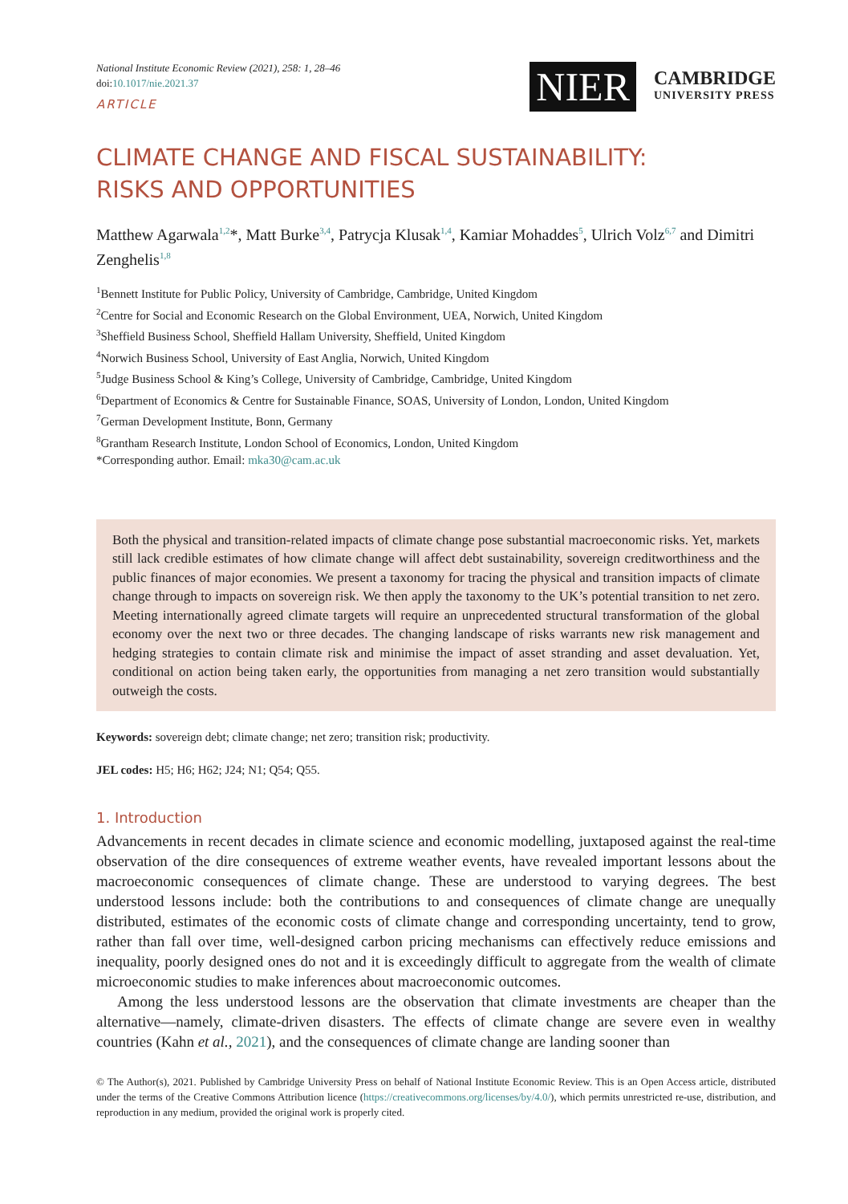National Institute Economic Review (2021), 258: 1, 28–46
doi:10.1017/nie.2021.37
ARTICLE
NIER
CAMBRIDGE
UNIVERSITY PRESS
CLIMATE CHANGE AND FISCAL SUSTAINABILITY:
RISKS AND OPPORTUNITIES
Matthew Agarwala<sup>1,2</sup>*, Matt Burke<sup>3,4</sup>, Patrycja Klusak<sup>1,4</sup>, Kamiar Mohaddes<sup>5</sup>, Ulrich Volz<sup>6,7</sup> and Dimitri Zenghelis<sup>1,8</sup>
<sup>1</sup> Bennett Institute for Public Policy, University of Cambridge, Cambridge, United Kingdom
<sup>2</sup> Centre for Social and Economic Research on the Global Environment, UEA, Norwich, United Kingdom
<sup>3</sup> Sheffield Business School, Sheffield Hallam University, Sheffield, United Kingdom
<sup>4</sup> Norwich Business School, University of East Anglia, Norwich, United Kingdom
<sup>5</sup> Judge Business School & King’s College, University of Cambridge, Cambridge, United Kingdom
<sup>6</sup> Department of Economics & Centre for Sustainable Finance, SOAS, University of London, London, United Kingdom
<sup>7</sup> German Development Institute, Bonn, Germany
<sup>8</sup> Grantham Research Institute, London School of Economics, London, United Kingdom
*Corresponding author. Email: mka30@cam.ac.uk
Both the physical and transition-related impacts of climate change pose substantial macroeconomic risks. Yet, markets still lack credible estimates of how climate change will affect debt sustainability, sovereign creditworthiness and the public finances of major economies. We present a taxonomy for tracing the physical and transition impacts of climate change through to impacts on sovereign risk. We then apply the taxonomy to the UK’s potential transition to net zero. Meeting internationally agreed climate targets will require an unprecedented structural transformation of the global economy over the next two or three decades. The changing landscape of risks warrants new risk management and hedging strategies to contain climate risk and minimise the impact of asset stranding and asset devaluation. Yet, conditional on action being taken early, the opportunities from managing a net zero transition would substantially outweigh the costs.
Keywords: sovereign debt; climate change; net zero; transition risk; productivity.
JEL codes: H5; H6; H62; J24; N1; Q54; Q55.
1. Introduction
Advancements in recent decades in climate science and economic modelling, juxtaposed against the real-time observation of the dire consequences of extreme weather events, have revealed important lessons about the macroeconomic consequences of climate change. These are understood to varying degrees. The best understood lessons include: both the contributions to and consequences of climate change are unequally distributed, estimates of the economic costs of climate change and corresponding uncertainty, tend to grow, rather than fall over time, well-designed carbon pricing mechanisms can effectively reduce emissions and inequality, poorly designed ones do not and it is exceedingly difficult to aggregate from the wealth of climate microeconomic studies to make inferences about macroeconomic outcomes.
Among the less understood lessons are the observation that climate investments are cheaper than the alternative—namely, climate-driven disasters. The effects of climate change are severe even in wealthy countries (Kahn et al., 2021), and the consequences of climate change are landing sooner than
© The Author(s), 2021. Published by Cambridge University Press on behalf of National Institute Economic Review. This is an Open Access article, distributed under the terms of the Creative Commons Attribution licence (https://creativecommons.org/licenses/by/4.0/), which permits unrestricted re-use, distribution, and reproduction in any medium, provided the original work is properly cited.